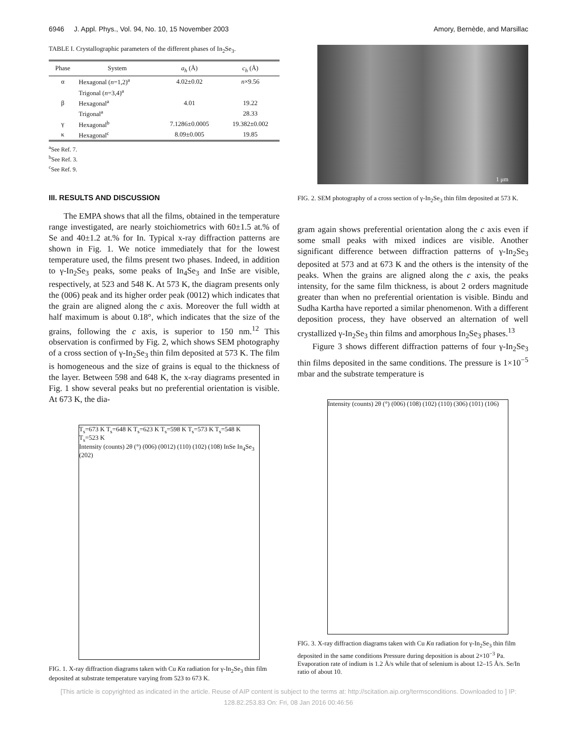6946 J. Appl. Phys., Vol. 94, No. 10, 15 November 2003 Amory, Bernède, and Marsillac
TABLE I. Crystallographic parameters of the different phases of In<sub>2</sub>Se<sub>3</sub>.
| Phase | System | a<sub>h</sub> (Å) | c<sub>h</sub> (Å) |
| --- | --- | --- | --- |
| α | Hexagonal ( n =1,2)<sup>a</sup> | 4.02±0.02 | n ×9.56 |
| | Trigonal ( n =3,4)<sup>a</sup> | | |
| β | Hexagonal<sup>a</sup> | 4.01 | 19.22 |
| | Trigonal<sup>a</sup> | | 28.33 |
| γ | Hexagonal<sup>b</sup> | 7.1286±0.0005 | 19.382±0.002 |
| κ | Hexagonal<sup>c</sup> | 8.09±0.005 | 19.85 |
<sup>a</sup> See Ref. 7.
<sup>b</sup> See Ref. 3.
<sup>c</sup> See Ref. 9.
III. RESULTS AND DISCUSSION
The EMPA shows that all the films, obtained in the temperature range investigated, are nearly stoichiometrics with 60±1.5 at.% of Se and 40±1.2 at.% for In. Typical x-ray diffraction patterns are shown in Fig. 1. We notice immediately that for the lowest temperature used, the films present two phases. Indeed, in addition to γ-In<sub>2</sub>Se<sub>3</sub> peaks, some peaks of In<sub>4</sub>Se<sub>3</sub> and InSe are visible, respectively, at 523 and 548 K. At 573 K, the diagram presents only the (006) peak and its higher order peak (0012) which indicates that the grain are aligned along the c axis. Moreover the full width at half maximum is about 0.18°, which indicates that the size of the grains, following the c axis, is superior to 150 nm.<sup>12</sup> This observation is confirmed by Fig. 2, which shows SEM photography of a cross section of γ-In<sub>2</sub>Se<sub>3</sub> thin film deposited at 573 K. The film is homogeneous and the size of grains is equal to the thickness of the layer. Between 598 and 648 K, the x-ray diagrams presented in Fig. 1 show several peaks but no preferential orientation is visible. At 673 K, the dia-
T<sub>s</sub>=673 K T<sub>s</sub>=648 K T<sub>s</sub>=623 K T<sub>s</sub>=598 K T<sub>s</sub>=573 K T<sub>s</sub>=548 K T<sub>s</sub>=523 K
Intensity (counts) 2θ (°) (006) (0012) (110) (102) (108) InSe In<sub>4</sub>Se<sub>3</sub> (202)
FIG. 1. X-ray diffraction diagrams taken with Cu Kα radiation for γ-In<sub>2</sub>Se<sub>3</sub> thin film deposited at substrate temperature varying from 523 to 673 K.
1 μm
FIG. 2. SEM photography of a cross section of γ-In<sub>2</sub>Se<sub>3</sub> thin film deposited at 573 K.
gram again shows preferential orientation along the c axis even if some small peaks with mixed indices are visible. Another significant difference between diffraction patterns of γ-In<sub>2</sub>Se<sub>3</sub> deposited at 573 and at 673 K and the others is the intensity of the peaks. When the grains are aligned along the c axis, the peaks intensity, for the same film thickness, is about 2 orders magnitude greater than when no preferential orientation is visible. Bindu and Sudha Kartha have reported a similar phenomenon. With a different deposition process, they have observed an alternation of well crystallized γ-In<sub>2</sub>Se<sub>3</sub> thin films and amorphous In<sub>2</sub>Se<sub>3</sub> phases.<sup>13</sup>
Figure 3 shows different diffraction patterns of four γ-In<sub>2</sub>Se<sub>3</sub> thin films deposited in the same conditions. The pressure is 1×10<sup>−5</sup> mbar and the substrate temperature is
Intensity (counts) 2θ (°) (006) (108) (102) (110) (306) (101) (106)
FIG. 3. X-ray diffraction diagrams taken with Cu Kα radiation for γ-In<sub>2</sub>Se<sub>3</sub> thin film deposited in the same conditions Pressure during deposition is about 2×10<sup>−3</sup> Pa. Evaporation rate of indium is 1.2 Å/s while that of selenium is about 12–15 Å/s. Se/In ratio of about 10.
[This article is copyrighted as indicated in the article. Reuse of AIP content is subject to the terms at: http://scitation.aip.org/termsconditions. Downloaded to ] IP:
128.82.253.83 On: Fri, 08 Jan 2016 00:46:56